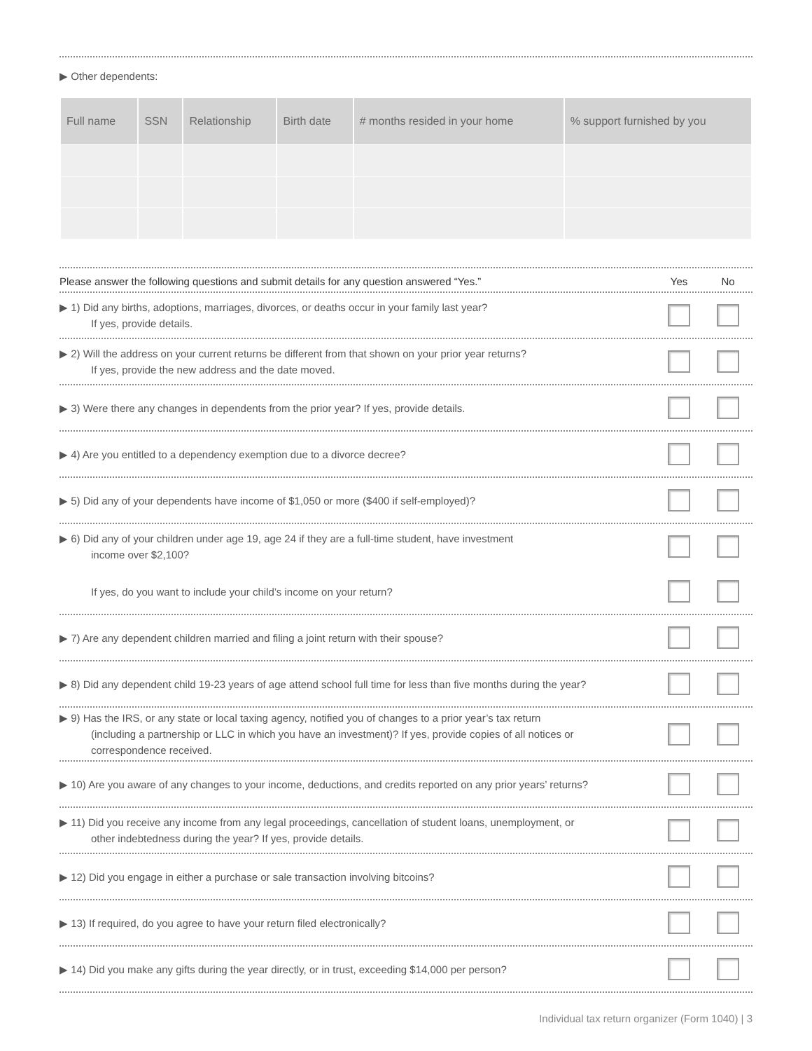▶ Other dependents:
| Full name | SSN | Relationship | Birth date | # months resided in your home | % support furnished by you |
| --- | --- | --- | --- | --- | --- |
Please answer the following questions and submit details for any question answered “Yes.” Yes No
▶ 1) Did any births, adoptions, marriages, divorces, or deaths occur in your family last year?
If yes, provide details.
▶ 2) Will the address on your current returns be different from that shown on your prior year returns?
If yes, provide the new address and the date moved.
▶ 3) Were there any changes in dependents from the prior year? If yes, provide details.
▶ 4) Are you entitled to a dependency exemption due to a divorce decree?
▶ 5) Did any of your dependents have income of $1,050 or more ($400 if self-employed)?
▶ 6) Did any of your children under age 19, age 24 if they are a full-time student, have investment
income over $2,100?
If yes, do you want to include your child’s income on your return?
▶ 7) Are any dependent children married and filing a joint return with their spouse?
▶ 8) Did any dependent child 19-23 years of age attend school full time for less than five months during the year?
▶ 9) Has the IRS, or any state or local taxing agency, notified you of changes to a prior year’s tax return
(including a partnership or LLC in which you have an investment)? If yes, provide copies of all notices or
correspondence received.
▶ 10) Are you aware of any changes to your income, deductions, and credits reported on any prior years’ returns?
▶ 11) Did you receive any income from any legal proceedings, cancellation of student loans, unemployment, or
other indebtedness during the year? If yes, provide details.
▶ 12) Did you engage in either a purchase or sale transaction involving bitcoins?
▶ 13) If required, do you agree to have your return filed electronically?
▶ 14) Did you make any gifts during the year directly, or in trust, exceeding $14,000 per person?
Individual tax return organizer (Form 1040) | 3